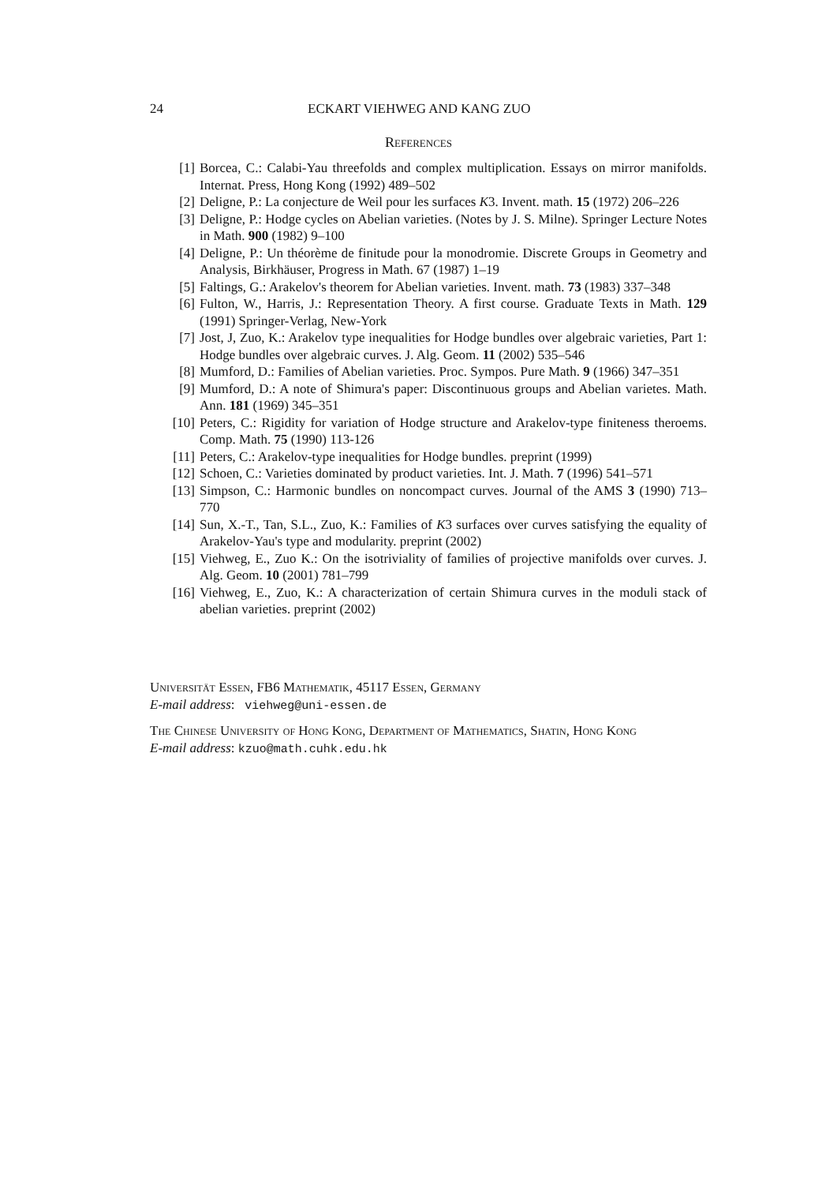24 ECKART VIEHWEG AND KANG ZUO
References
[1] Borcea, C.: Calabi-Yau threefolds and complex multiplication. Essays on mirror manifolds. Internat. Press, Hong Kong (1992) 489–502
[2] Deligne, P.: La conjecture de Weil pour les surfaces K3. Invent. math. 15 (1972) 206–226
[3] Deligne, P.: Hodge cycles on Abelian varieties. (Notes by J. S. Milne). Springer Lecture Notes in Math. 900 (1982) 9–100
[4] Deligne, P.: Un théorème de finitude pour la monodromie. Discrete Groups in Geometry and Analysis, Birkhäuser, Progress in Math. 67 (1987) 1–19
[5] Faltings, G.: Arakelov's theorem for Abelian varieties. Invent. math. 73 (1983) 337–348
[6] Fulton, W., Harris, J.: Representation Theory. A first course. Graduate Texts in Math. 129 (1991) Springer-Verlag, New-York
[7] Jost, J, Zuo, K.: Arakelov type inequalities for Hodge bundles over algebraic varieties, Part 1: Hodge bundles over algebraic curves. J. Alg. Geom. 11 (2002) 535–546
[8] Mumford, D.: Families of Abelian varieties. Proc. Sympos. Pure Math. 9 (1966) 347–351
[9] Mumford, D.: A note of Shimura's paper: Discontinuous groups and Abelian varietes. Math. Ann. 181 (1969) 345–351
[10] Peters, C.: Rigidity for variation of Hodge structure and Arakelov-type finiteness theroems. Comp. Math. 75 (1990) 113-126
[11] Peters, C.: Arakelov-type inequalities for Hodge bundles. preprint (1999)
[12] Schoen, C.: Varieties dominated by product varieties. Int. J. Math. 7 (1996) 541–571
[13] Simpson, C.: Harmonic bundles on noncompact curves. Journal of the AMS 3 (1990) 713–770
[14] Sun, X.-T., Tan, S.L., Zuo, K.: Families of K3 surfaces over curves satisfying the equality of Arakelov-Yau's type and modularity. preprint (2002)
[15] Viehweg, E., Zuo K.: On the isotriviality of families of projective manifolds over curves. J. Alg. Geom. 10 (2001) 781–799
[16] Viehweg, E., Zuo, K.: A characterization of certain Shimura curves in the moduli stack of abelian varieties. preprint (2002)
Universität Essen, FB6 Mathematik, 45117 Essen, Germany
E-mail address: viehweg@uni-essen.de
The Chinese University of Hong Kong, Department of Mathematics, Shatin, Hong Kong
E-mail address: kzuo@math.cuhk.edu.hk